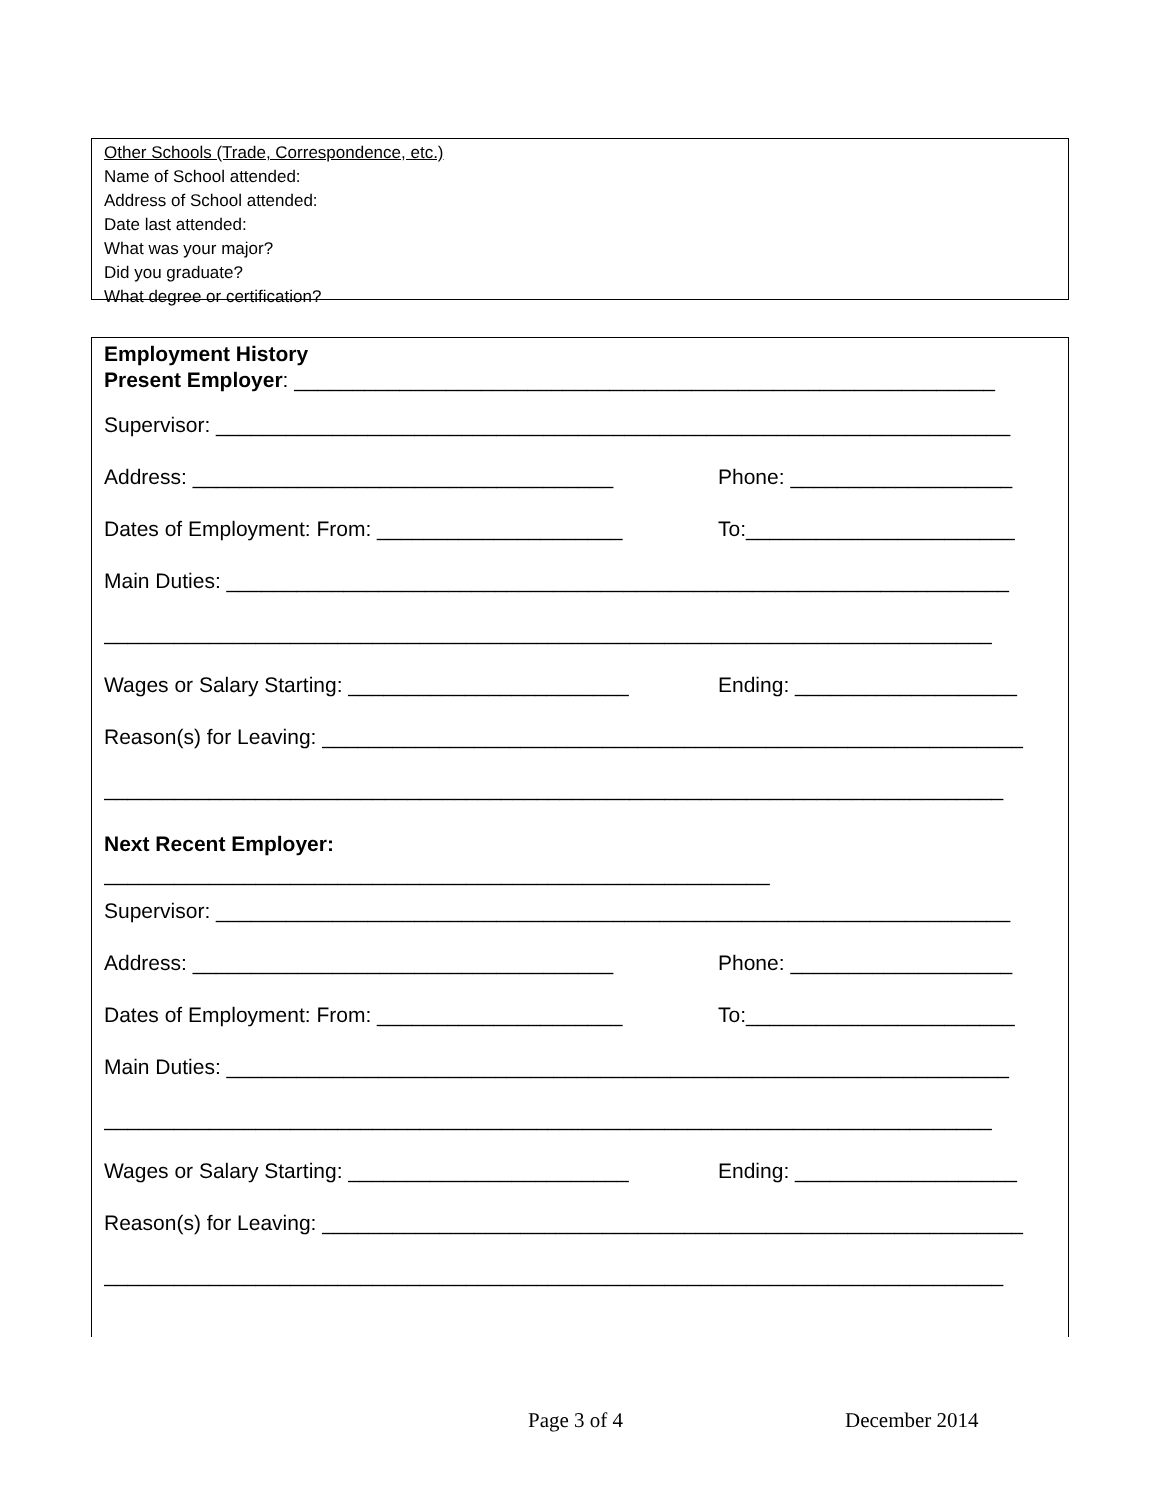Other Schools (Trade, Correspondence, etc.)
Name of School attended:
Address of School attended:
Date last attended:
What was your major?
Did you graduate?
What degree or certification?
Employment History
Present Employer: ____________________________________________________________
Supervisor: ____________________________________________________________________
Address: ____________________________________ Phone: ___________________
Dates of Employment: From: _____________________ To:_______________________
Main Duties: ___________________________________________________________________
____________________________________________________________________________
Wages or Salary Starting: ________________________ Ending: ___________________
Reason(s) for Leaving: ____________________________________________________________
_____________________________________________________________________________
Next Recent Employer:
_________________________________________________________
Supervisor: ____________________________________________________________________
Address: ____________________________________ Phone: ___________________
Dates of Employment: From: _____________________ To:_______________________
Main Duties: ___________________________________________________________________
____________________________________________________________________________
Wages or Salary Starting: ________________________ Ending: ___________________
Reason(s) for Leaving: ____________________________________________________________
_____________________________________________________________________________
Page 3 of 4 December 2014